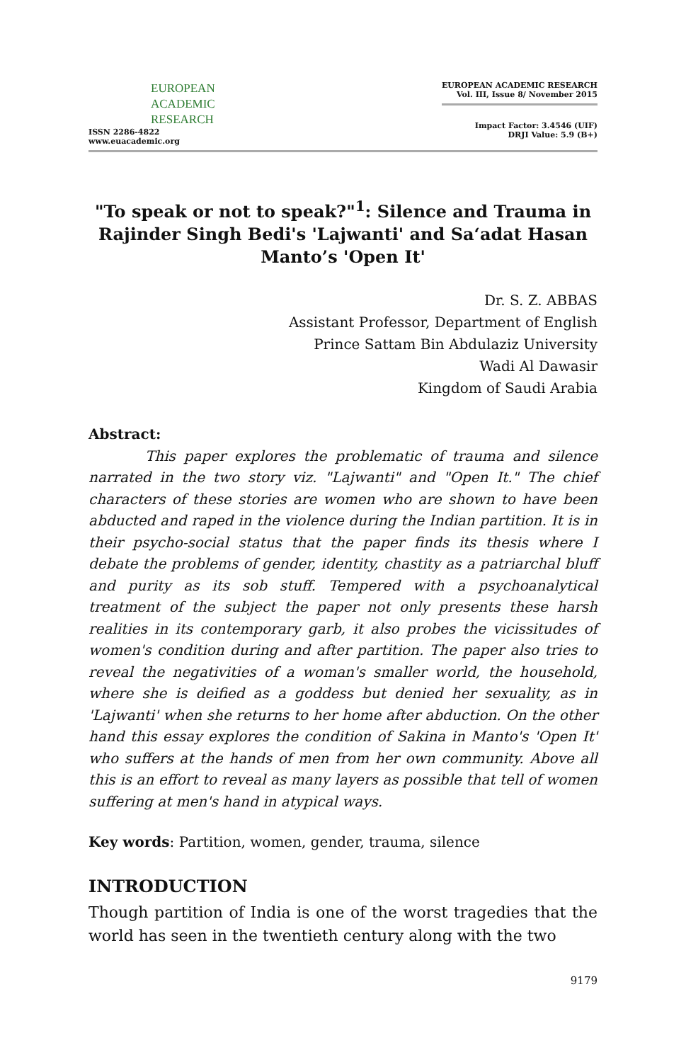EUROPEAN
ACADEMIC
RESEARCH
ISSN 2286-4822
www.euacademic.org
EUROPEAN ACADEMIC RESEARCH
Vol. III, Issue 8/ November 2015
Impact Factor: 3.4546 (UIF)
DRJI Value: 5.9 (B+)
"To speak or not to speak?"<sup>1</sup>: Silence and Trauma in Rajinder Singh Bedi's 'Lajwanti' and Sa‘adat Hasan Manto’s 'Open It'
Dr. S. Z. ABBAS
Assistant Professor, Department of English
Prince Sattam Bin Abdulaziz University
Wadi Al Dawasir
Kingdom of Saudi Arabia
Abstract:
This paper explores the problematic of trauma and silence narrated in the two story viz. "Lajwanti" and "Open It." The chief characters of these stories are women who are shown to have been abducted and raped in the violence during the Indian partition. It is in their psycho-social status that the paper finds its thesis where I debate the problems of gender, identity, chastity as a patriarchal bluff and purity as its sob stuff. Tempered with a psychoanalytical treatment of the subject the paper not only presents these harsh realities in its contemporary garb, it also probes the vicissitudes of women's condition during and after partition. The paper also tries to reveal the negativities of a woman's smaller world, the household, where she is deified as a goddess but denied her sexuality, as in 'Lajwanti' when she returns to her home after abduction. On the other hand this essay explores the condition of Sakina in Manto's 'Open It' who suffers at the hands of men from her own community. Above all this is an effort to reveal as many layers as possible that tell of women suffering at men's hand in atypical ways.
Key words: Partition, women, gender, trauma, silence
INTRODUCTION
Though partition of India is one of the worst tragedies that the world has seen in the twentieth century along with the two
9179